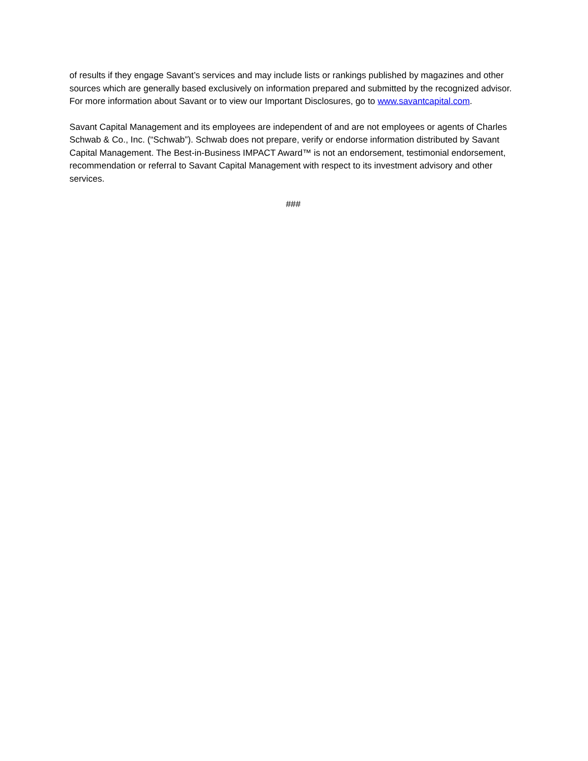of results if they engage Savant’s services and may include lists or rankings published by magazines and other sources which are generally based exclusively on information prepared and submitted by the recognized advisor. For more information about Savant or to view our Important Disclosures, go to www.savantcapital.com.
Savant Capital Management and its employees are independent of and are not employees or agents of Charles Schwab & Co., Inc. (“Schwab”). Schwab does not prepare, verify or endorse information distributed by Savant Capital Management. The Best-in-Business IMPACT Award™ is not an endorsement, testimonial endorsement, recommendation or referral to Savant Capital Management with respect to its investment advisory and other services.
###